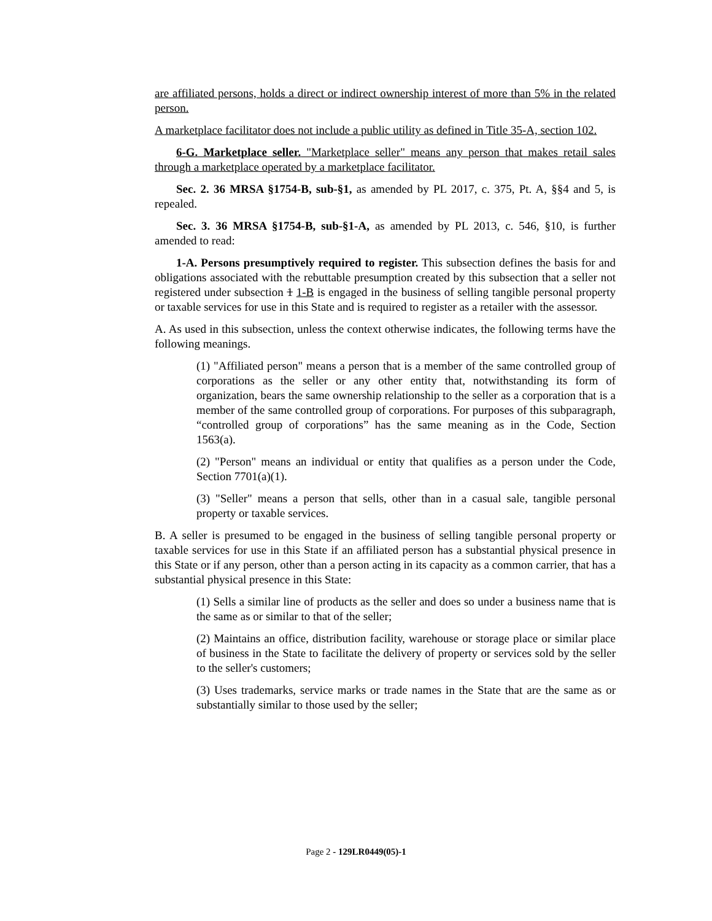are affiliated persons, holds a direct or indirect ownership interest of more than 5% in the related person.
A marketplace facilitator does not include a public utility as defined in Title 35-A, section 102.
6-G. Marketplace seller. "Marketplace seller" means any person that makes retail sales through a marketplace operated by a marketplace facilitator.
Sec. 2. 36 MRSA §1754-B, sub-§1, as amended by PL 2017, c. 375, Pt. A, §§4 and 5, is repealed.
Sec. 3. 36 MRSA §1754-B, sub-§1-A, as amended by PL 2013, c. 546, §10, is further amended to read:
1-A. Persons presumptively required to register. This subsection defines the basis for and obligations associated with the rebuttable presumption created by this subsection that a seller not registered under subsection 1 1-B is engaged in the business of selling tangible personal property or taxable services for use in this State and is required to register as a retailer with the assessor.
A. As used in this subsection, unless the context otherwise indicates, the following terms have the following meanings.
(1) "Affiliated person" means a person that is a member of the same controlled group of corporations as the seller or any other entity that, notwithstanding its form of organization, bears the same ownership relationship to the seller as a corporation that is a member of the same controlled group of corporations. For purposes of this subparagraph, “controlled group of corporations” has the same meaning as in the Code, Section 1563(a).
(2) "Person" means an individual or entity that qualifies as a person under the Code, Section 7701(a)(1).
(3) "Seller" means a person that sells, other than in a casual sale, tangible personal property or taxable services.
B. A seller is presumed to be engaged in the business of selling tangible personal property or taxable services for use in this State if an affiliated person has a substantial physical presence in this State or if any person, other than a person acting in its capacity as a common carrier, that has a substantial physical presence in this State:
(1) Sells a similar line of products as the seller and does so under a business name that is the same as or similar to that of the seller;
(2) Maintains an office, distribution facility, warehouse or storage place or similar place of business in the State to facilitate the delivery of property or services sold by the seller to the seller's customers;
(3) Uses trademarks, service marks or trade names in the State that are the same as or substantially similar to those used by the seller;
Page 2 - 129LR0449(05)-1